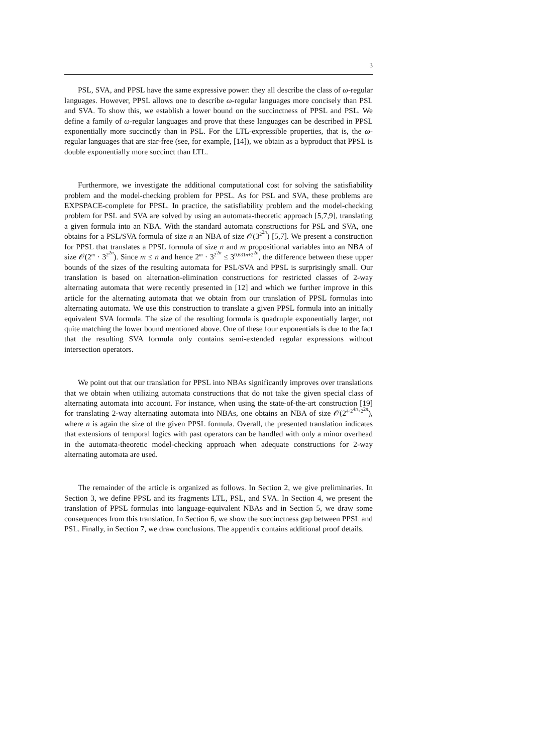3
PSL, SVA, and PPSL have the same expressive power: they all describe the class of ω-regular languages. However, PPSL allows one to describe ω-regular languages more concisely than PSL and SVA. To show this, we establish a lower bound on the succinctness of PPSL and PSL. We define a family of ω-regular languages and prove that these languages can be described in PPSL exponentially more succinctly than in PSL. For the LTL-expressible properties, that is, the ω-regular languages that are star-free (see, for example, [14]), we obtain as a byproduct that PPSL is double exponentially more succinct than LTL.
Furthermore, we investigate the additional computational cost for solving the satisfiability problem and the model-checking problem for PPSL. As for PSL and SVA, these problems are EXPSPACE-complete for PPSL. In practice, the satisfiability problem and the model-checking problem for PSL and SVA are solved by using an automata-theoretic approach [5,7,9], translating a given formula into an NBA. With the standard automata constructions for PSL and SVA, one obtains for a PSL/SVA formula of size n an NBA of size 𝒪(3<sup>2<sup>2n</sup></sup>) [5,7]. We present a construction for PPSL that translates a PPSL formula of size n and m propositional variables into an NBA of size 𝒪(2<sup>m</sup> · 3<sup>2<sup>2n</sup></sup>). Since m ≤ n and hence 2<sup>m</sup> · 3<sup>2<sup>2n</sup></sup> ≤ 3<sup>0.631n+2<sup>2n</sup></sup>, the difference between these upper bounds of the sizes of the resulting automata for PSL/SVA and PPSL is surprisingly small. Our translation is based on alternation-elimination constructions for restricted classes of 2-way alternating automata that were recently presented in [12] and which we further improve in this article for the alternating automata that we obtain from our translation of PPSL formulas into alternating automata. We use this construction to translate a given PPSL formula into an initially equivalent SVA formula. The size of the resulting formula is quadruple exponentially larger, not quite matching the lower bound mentioned above. One of these four exponentials is due to the fact that the resulting SVA formula only contains semi-extended regular expressions without intersection operators.
We point out that our translation for PPSL into NBAs significantly improves over translations that we obtain when utilizing automata constructions that do not take the given special class of alternating automata into account. For instance, when using the state-of-the-art construction [19] for translating 2-way alternating automata into NBAs, one obtains an NBA of size 𝒪(2<sup>4·2<sup>4n</sup>+2<sup>2n</sup></sup>), where n is again the size of the given PPSL formula. Overall, the presented translation indicates that extensions of temporal logics with past operators can be handled with only a minor overhead in the automata-theoretic model-checking approach when adequate constructions for 2-way alternating automata are used.
The remainder of the article is organized as follows. In Section 2, we give preliminaries. In Section 3, we define PPSL and its fragments LTL, PSL, and SVA. In Section 4, we present the translation of PPSL formulas into language-equivalent NBAs and in Section 5, we draw some consequences from this translation. In Section 6, we show the succinctness gap between PPSL and PSL. Finally, in Section 7, we draw conclusions. The appendix contains additional proof details.